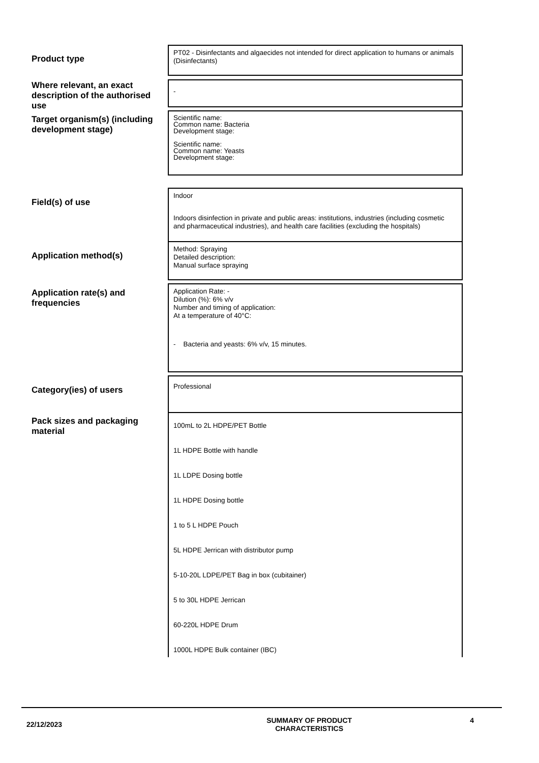Product type
PT02 - Disinfectants and algaecides not intended for direct application to humans or animals (Disinfectants)
Where relevant, an exact description of the authorised use
-
Target organism(s) (including development stage)
Scientific name:
Common name: Bacteria
Development stage:
Scientific name:
Common name: Yeasts
Development stage:
Field(s) of use
Indoor
Indoors disinfection in private and public areas: institutions, industries (including cosmetic and pharmaceutical industries), and health care facilities (excluding the hospitals)
Application method(s)
Method: Spraying
Detailed description:
Manual surface spraying
Application rate(s) and frequencies
Application Rate: -
Dilution (%): 6% v/v
Number and timing of application:
At a temperature of 40°C:
- Bacteria and yeasts: 6% v/v, 15 minutes.
Category(ies) of users
Professional
Pack sizes and packaging material
100mL to 2L HDPE/PET Bottle
1L HDPE Bottle with handle
1L LDPE Dosing bottle
1L HDPE Dosing bottle
1 to 5 L HDPE Pouch
5L HDPE Jerrican with distributor pump
5-10-20L LDPE/PET Bag in box (cubitainer)
5 to 30L HDPE Jerrican
60-220L HDPE Drum
1000L HDPE Bulk container (IBC)
22/12/2023 SUMMARY OF PRODUCT
CHARACTERISTICS 4